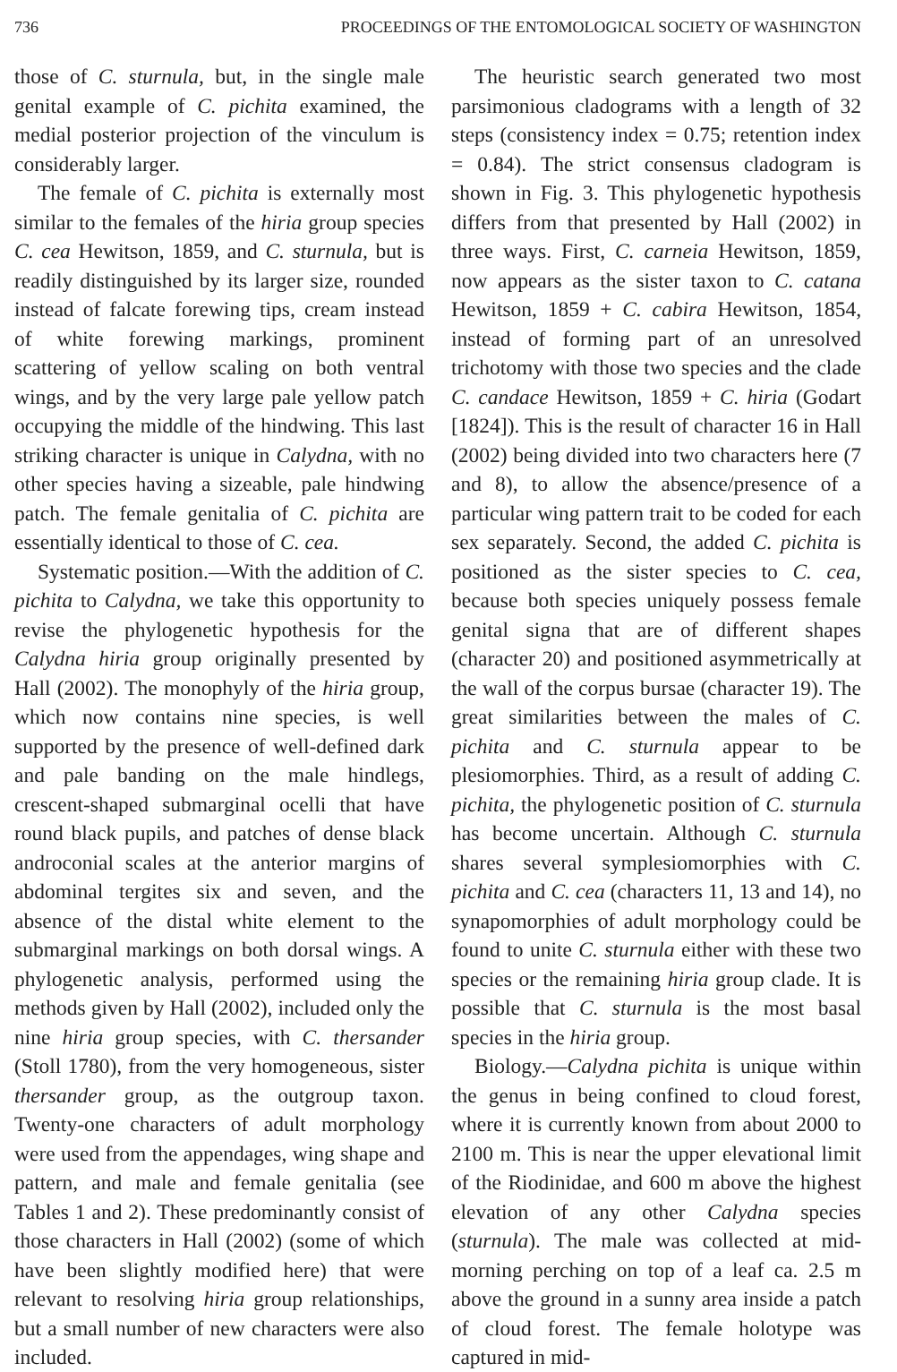736 PROCEEDINGS OF THE ENTOMOLOGICAL SOCIETY OF WASHINGTON
those of C. sturnula, but, in the single male genital example of C. pichita examined, the medial posterior projection of the vinculum is considerably larger.
The female of C. pichita is externally most similar to the females of the hiria group species C. cea Hewitson, 1859, and C. sturnula, but is readily distinguished by its larger size, rounded instead of falcate forewing tips, cream instead of white forewing markings, prominent scattering of yellow scaling on both ventral wings, and by the very large pale yellow patch occupying the middle of the hindwing. This last striking character is unique in Calydna, with no other species having a sizeable, pale hindwing patch. The female genitalia of C. pichita are essentially identical to those of C. cea.
Systematic position.—With the addition of C. pichita to Calydna, we take this opportunity to revise the phylogenetic hypothesis for the Calydna hiria group originally presented by Hall (2002). The monophyly of the hiria group, which now contains nine species, is well supported by the presence of well-defined dark and pale banding on the male hindlegs, crescent-shaped submarginal ocelli that have round black pupils, and patches of dense black androconial scales at the anterior margins of abdominal tergites six and seven, and the absence of the distal white element to the submarginal markings on both dorsal wings. A phylogenetic analysis, performed using the methods given by Hall (2002), included only the nine hiria group species, with C. thersander (Stoll 1780), from the very homogeneous, sister thersander group, as the outgroup taxon. Twenty-one characters of adult morphology were used from the appendages, wing shape and pattern, and male and female genitalia (see Tables 1 and 2). These predominantly consist of those characters in Hall (2002) (some of which have been slightly modified here) that were relevant to resolving hiria group relationships, but a small number of new characters were also included.
The heuristic search generated two most parsimonious cladograms with a length of 32 steps (consistency index = 0.75; retention index = 0.84). The strict consensus cladogram is shown in Fig. 3. This phylogenetic hypothesis differs from that presented by Hall (2002) in three ways. First, C. carneia Hewitson, 1859, now appears as the sister taxon to C. catana Hewitson, 1859 + C. cabira Hewitson, 1854, instead of forming part of an unresolved trichotomy with those two species and the clade C. candace Hewitson, 1859 + C. hiria (Godart [1824]). This is the result of character 16 in Hall (2002) being divided into two characters here (7 and 8), to allow the absence/presence of a particular wing pattern trait to be coded for each sex separately. Second, the added C. pichita is positioned as the sister species to C. cea, because both species uniquely possess female genital signa that are of different shapes (character 20) and positioned asymmetrically at the wall of the corpus bursae (character 19). The great similarities between the males of C. pichita and C. sturnula appear to be plesiomorphies. Third, as a result of adding C. pichita, the phylogenetic position of C. sturnula has become uncertain. Although C. sturnula shares several symplesiomorphies with C. pichita and C. cea (characters 11, 13 and 14), no synapomorphies of adult morphology could be found to unite C. sturnula either with these two species or the remaining hiria group clade. It is possible that C. sturnula is the most basal species in the hiria group.
Biology.—Calydna pichita is unique within the genus in being confined to cloud forest, where it is currently known from about 2000 to 2100 m. This is near the upper elevational limit of the Riodinidae, and 600 m above the highest elevation of any other Calydna species (sturnula). The male was collected at mid-morning perching on top of a leaf ca. 2.5 m above the ground in a sunny area inside a patch of cloud forest. The female holotype was captured in mid-